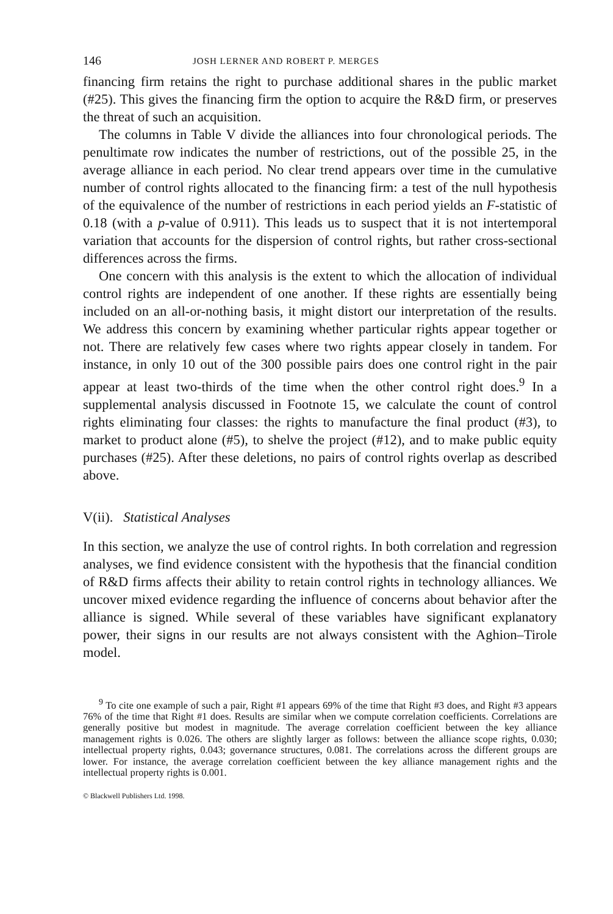146 JOSH LERNER AND ROBERT P. MERGES
financing firm retains the right to purchase additional shares in the public market (#25). This gives the financing firm the option to acquire the R&D firm, or preserves the threat of such an acquisition.
The columns in Table V divide the alliances into four chronological periods. The penultimate row indicates the number of restrictions, out of the possible 25, in the average alliance in each period. No clear trend appears over time in the cumulative number of control rights allocated to the financing firm: a test of the null hypothesis of the equivalence of the number of restrictions in each period yields an F-statistic of 0.18 (with a p-value of 0.911). This leads us to suspect that it is not intertemporal variation that accounts for the dispersion of control rights, but rather cross-sectional differences across the firms.
One concern with this analysis is the extent to which the allocation of individual control rights are independent of one another. If these rights are essentially being included on an all-or-nothing basis, it might distort our interpretation of the results. We address this concern by examining whether particular rights appear together or not. There are relatively few cases where two rights appear closely in tandem. For instance, in only 10 out of the 300 possible pairs does one control right in the pair appear at least two-thirds of the time when the other control right does.<sup>9</sup> In a supplemental analysis discussed in Footnote 15, we calculate the count of control rights eliminating four classes: the rights to manufacture the final product (#3), to market to product alone (#5), to shelve the project (#12), and to make public equity purchases (#25). After these deletions, no pairs of control rights overlap as described above.
V(ii). Statistical Analyses
In this section, we analyze the use of control rights. In both correlation and regression analyses, we find evidence consistent with the hypothesis that the financial condition of R&D firms affects their ability to retain control rights in technology alliances. We uncover mixed evidence regarding the influence of concerns about behavior after the alliance is signed. While several of these variables have significant explanatory power, their signs in our results are not always consistent with the Aghion–Tirole model.
<sup>9</sup> To cite one example of such a pair, Right #1 appears 69% of the time that Right #3 does, and Right #3 appears 76% of the time that Right #1 does. Results are similar when we compute correlation coefficients. Correlations are generally positive but modest in magnitude. The average correlation coefficient between the key alliance management rights is 0.026. The others are slightly larger as follows: between the alliance scope rights, 0.030; intellectual property rights, 0.043; governance structures, 0.081. The correlations across the different groups are lower. For instance, the average correlation coefficient between the key alliance management rights and the intellectual property rights is 0.001.
© Blackwell Publishers Ltd. 1998.